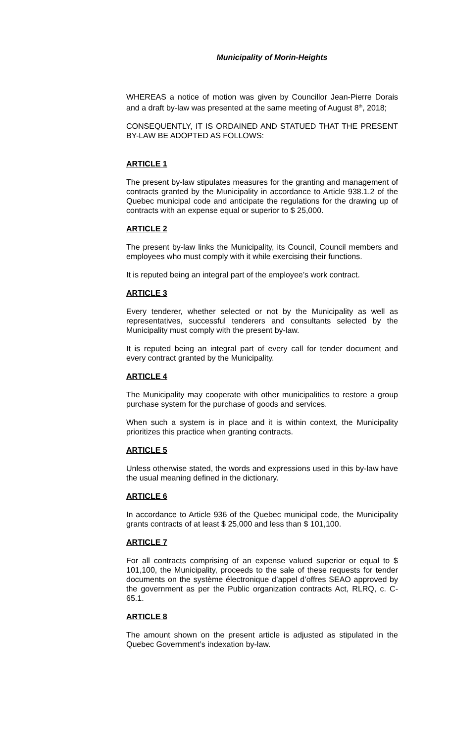Municipality of Morin-Heights
WHEREAS a notice of motion was given by Councillor Jean-Pierre Dorais and a draft by-law was presented at the same meeting of August 8<sup>th</sup>, 2018;
CONSEQUENTLY, IT IS ORDAINED AND STATUED THAT THE PRESENT BY-LAW BE ADOPTED AS FOLLOWS:
ARTICLE 1
The present by-law stipulates measures for the granting and management of contracts granted by the Municipality in accordance to Article 938.1.2 of the Quebec municipal code and anticipate the regulations for the drawing up of contracts with an expense equal or superior to $ 25,000.
ARTICLE 2
The present by-law links the Municipality, its Council, Council members and employees who must comply with it while exercising their functions.
It is reputed being an integral part of the employee’s work contract.
ARTICLE 3
Every tenderer, whether selected or not by the Municipality as well as representatives, successful tenderers and consultants selected by the Municipality must comply with the present by-law.
It is reputed being an integral part of every call for tender document and every contract granted by the Municipality.
ARTICLE 4
The Municipality may cooperate with other municipalities to restore a group purchase system for the purchase of goods and services.
When such a system is in place and it is within context, the Municipality prioritizes this practice when granting contracts.
ARTICLE 5
Unless otherwise stated, the words and expressions used in this by-law have the usual meaning defined in the dictionary.
ARTICLE 6
In accordance to Article 936 of the Quebec municipal code, the Municipality grants contracts of at least $ 25,000 and less than $ 101,100.
ARTICLE 7
For all contracts comprising of an expense valued superior or equal to $ 101,100, the Municipality, proceeds to the sale of these requests for tender documents on the système électronique d’appel d’offres SEAO approved by the government as per the Public organization contracts Act, RLRQ, c. C-65.1.
ARTICLE 8
The amount shown on the present article is adjusted as stipulated in the Quebec Government’s indexation by-law.